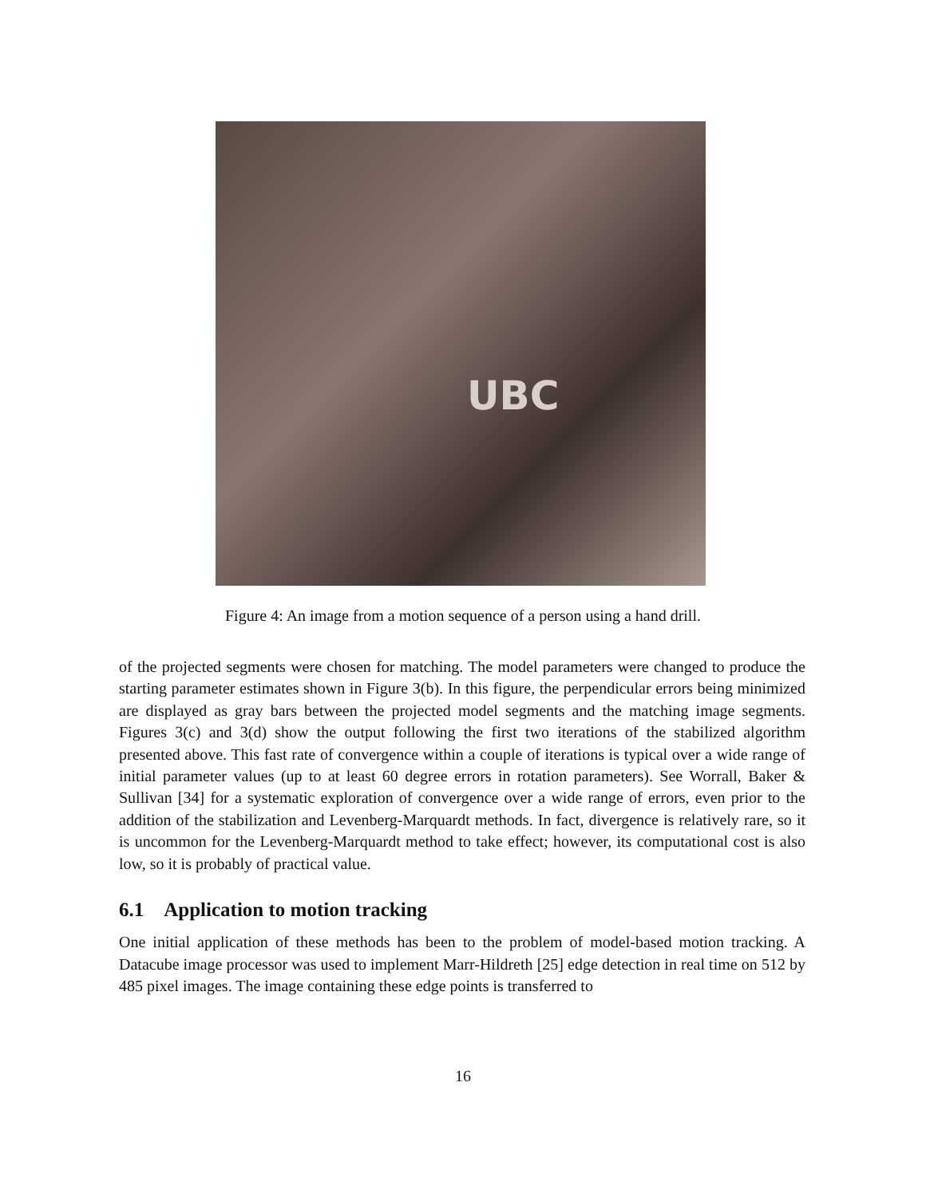UBC
Figure 4: An image from a motion sequence of a person using a hand drill.
of the projected segments were chosen for matching. The model parameters were changed to produce the starting parameter estimates shown in Figure 3(b). In this figure, the perpendicular errors being minimized are displayed as gray bars between the projected model segments and the matching image segments. Figures 3(c) and 3(d) show the output following the first two iterations of the stabilized algorithm presented above. This fast rate of convergence within a couple of iterations is typical over a wide range of initial parameter values (up to at least 60 degree errors in rotation parameters). See Worrall, Baker & Sullivan [34] for a systematic exploration of convergence over a wide range of errors, even prior to the addition of the stabilization and Levenberg-Marquardt methods. In fact, divergence is relatively rare, so it is uncommon for the Levenberg-Marquardt method to take effect; however, its computational cost is also low, so it is probably of practical value.
6.1 Application to motion tracking
One initial application of these methods has been to the problem of model-based motion tracking. A Datacube image processor was used to implement Marr-Hildreth [25] edge detection in real time on 512 by 485 pixel images. The image containing these edge points is transferred to
16